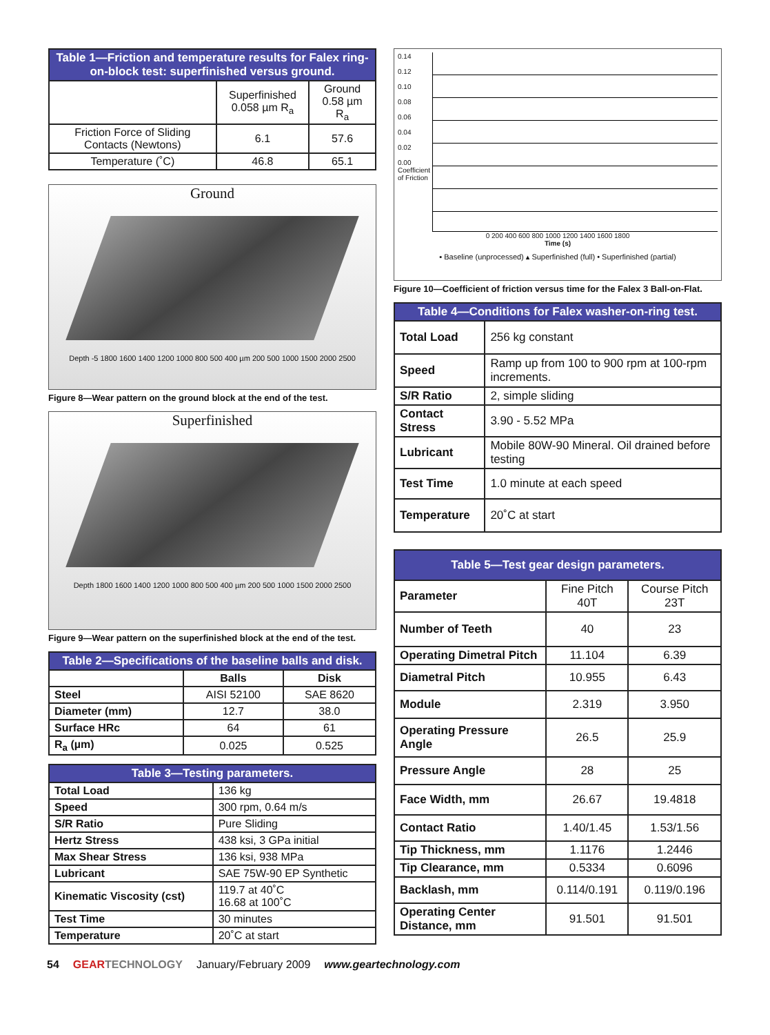| Table 1—Friction and temperature results for Falex ring-on-block test: superfinished versus ground. | | |
| | Superfinished 0.058 µm R<sub>a</sub> | Ground 0.58 µm R<sub>a</sub> |
| Friction Force of Sliding Contacts (Newtons) | 6.1 | 57.6 |
| Temperature (˚C) | 46.8 | 65.1 |
Ground
Depth -5 1800 1600 1400 1200 1000 800 500 400 µm 200 500 1000 1500 2000 2500
Figure 8—Wear pattern on the ground block at the end of the test.
Superfinished
Depth 1800 1600 1400 1200 1000 800 500 400 µm 200 500 1000 1500 2000 2500
Figure 9—Wear pattern on the superfinished block at the end of the test.
| Table 2—Specifications of the baseline balls and disk. | | |
| | Balls | Disk |
| Steel | AISI 52100 | SAE 8620 |
| Diameter (mm) | 12.7 | 38.0 |
| Surface HRc | 64 | 61 |
| R<sub>a</sub> (µm) | 0.025 | 0.525 |
| Table 3—Testing parameters. | |
| Total Load | 136 kg |
| Speed | 300 rpm, 0.64 m/s |
| S/R Ratio | Pure Sliding |
| Hertz Stress | 438 ksi, 3 GPa initial |
| Max Shear Stress | 136 ksi, 938 MPa |
| Lubricant | SAE 75W-90 EP Synthetic |
| Kinematic Viscosity (cst) | 119.7 at 40˚C 16.68 at 100˚C |
| Test Time | 30 minutes |
| Temperature | 20˚C at start |
0.14
0.12
0.10
0.08
0.06
0.04
0.02
0.00
Coefficient of Friction
0 200 400 600 800 1000 1200 1400 1600 1800
Time (s)
▪ Baseline (unprocessed) ▴ Superfinished (full) • Superfinished (partial)
Figure 10—Coefficient of friction versus time for the Falex 3 Ball-on-Flat.
| Table 4—Conditions for Falex washer-on-ring test. | |
| Total Load | 256 kg constant |
| Speed | Ramp up from 100 to 900 rpm at 100-rpm increments. |
| S/R Ratio | 2, simple sliding |
| Contact Stress | 3.90 - 5.52 MPa |
| Lubricant | Mobile 80W-90 Mineral. Oil drained before testing |
| Test Time | 1.0 minute at each speed |
| Temperature | 20˚C at start |
| Table 5—Test gear design parameters. | | |
| Parameter | Fine Pitch 40T | Course Pitch 23T |
| Number of Teeth | 40 | 23 |
| Operating Dimetral Pitch | 11.104 | 6.39 |
| Diametral Pitch | 10.955 | 6.43 |
| Module | 2.319 | 3.950 |
| Operating Pressure Angle | 26.5 | 25.9 |
| Pressure Angle | 28 | 25 |
| Face Width, mm | 26.67 | 19.4818 |
| Contact Ratio | 1.40/1.45 | 1.53/1.56 |
| Tip Thickness, mm | 1.1176 | 1.2446 |
| Tip Clearance, mm | 0.5334 | 0.6096 |
| Backlash, mm | 0.114/0.191 | 0.119/0.196 |
| Operating Center Distance, mm | 91.501 | 91.501 |
54 GEARTECHNOLOGY January/February 2009 www.geartechnology.com